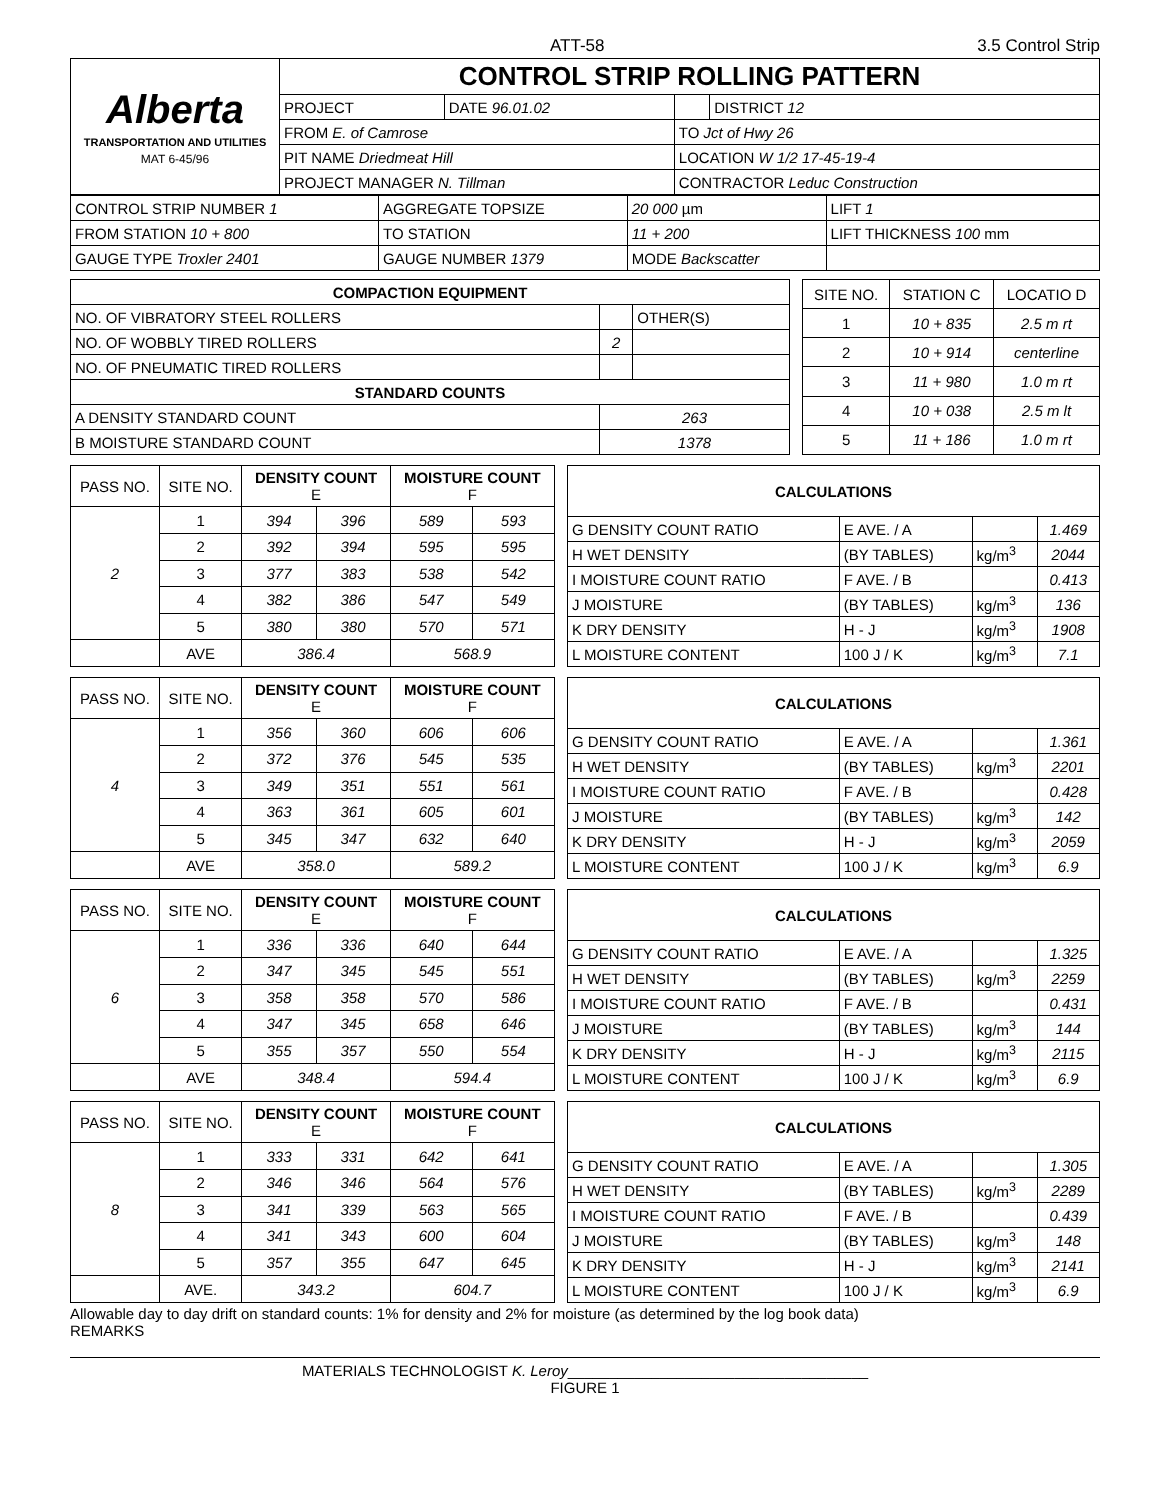ATT-58 3.5 Control Strip
| Alberta TRANSPORTATION AND UTILITIES MAT 6-45/96 | CONTROL STRIP ROLLING PATTERN | | | |
| | PROJECT | DATE 96.01.02 | | DISTRICT 12 |
| | FROM E. of Camrose | | TO Jct of Hwy 26 | |
| | PIT NAME Driedmeat Hill | | LOCATION W 1/2 17-45-19-4 | |
| | PROJECT MANAGER N. Tillman | | CONTRACTOR Leduc Construction | |
| CONTROL STRIP NUMBER 1 | AGGREGATE TOPSIZE | 20 000 µm | LIFT 1 |
| FROM STATION 10 + 800 | TO STATION | 11 + 200 | LIFT THICKNESS 100 mm |
| GAUGE TYPE Troxler 2401 | GAUGE NUMBER 1379 | MODE Backscatter | |
| COMPACTION EQUIPMENT | | |
| NO. OF VIBRATORY STEEL ROLLERS | | OTHER(S) |
| NO. OF WOBBLY TIRED ROLLERS | 2 | |
| NO. OF PNEUMATIC TIRED ROLLERS | | |
| STANDARD COUNTS | | |
| A DENSITY STANDARD COUNT | 263 | |
| B MOISTURE STANDARD COUNT | 1378 | |
| SITE NO. | STATION C | LOCATIO D |
| --- | --- | --- |
| 1 | 10 + 835 | 2.5 m rt |
| 2 | 10 + 914 | centerline |
| 3 | 11 + 980 | 1.0 m rt |
| 4 | 10 + 038 | 2.5 m lt |
| 5 | 11 + 186 | 1.0 m rt |
| PASS NO. | SITE NO. | DENSITY COUNT E | | MOISTURE COUNT F | |
| --- | --- | --- | --- | --- | --- |
| 2 | 1 | 394 | 396 | 589 | 593 |
| | 2 | 392 | 394 | 595 | 595 |
| | 3 | 377 | 383 | 538 | 542 |
| | 4 | 382 | 386 | 547 | 549 |
| | 5 | 380 | 380 | 570 | 571 |
| | AVE | 386.4 | | 568.9 | |
| CALCULATIONS | | | |
| --- | --- | --- | --- |
| G DENSITY COUNT RATIO | E AVE. / A | | 1.469 |
| H WET DENSITY | (BY TABLES) | kg/m<sup>3</sup> | 2044 |
| I MOISTURE COUNT RATIO | F AVE. / B | | 0.413 |
| J MOISTURE | (BY TABLES) | kg/m<sup>3</sup> | 136 |
| K DRY DENSITY | H - J | kg/m<sup>3</sup> | 1908 |
| L MOISTURE CONTENT | 100 J / K | kg/m<sup>3</sup> | 7.1 |
| PASS NO. | SITE NO. | DENSITY COUNT E | | MOISTURE COUNT F | |
| --- | --- | --- | --- | --- | --- |
| 4 | 1 | 356 | 360 | 606 | 606 |
| | 2 | 372 | 376 | 545 | 535 |
| | 3 | 349 | 351 | 551 | 561 |
| | 4 | 363 | 361 | 605 | 601 |
| | 5 | 345 | 347 | 632 | 640 |
| | AVE | 358.0 | | 589.2 | |
| CALCULATIONS | | | |
| --- | --- | --- | --- |
| G DENSITY COUNT RATIO | E AVE. / A | | 1.361 |
| H WET DENSITY | (BY TABLES) | kg/m<sup>3</sup> | 2201 |
| I MOISTURE COUNT RATIO | F AVE. / B | | 0.428 |
| J MOISTURE | (BY TABLES) | kg/m<sup>3</sup> | 142 |
| K DRY DENSITY | H - J | kg/m<sup>3</sup> | 2059 |
| L MOISTURE CONTENT | 100 J / K | kg/m<sup>3</sup> | 6.9 |
| PASS NO. | SITE NO. | DENSITY COUNT E | | MOISTURE COUNT F | |
| --- | --- | --- | --- | --- | --- |
| 6 | 1 | 336 | 336 | 640 | 644 |
| | 2 | 347 | 345 | 545 | 551 |
| | 3 | 358 | 358 | 570 | 586 |
| | 4 | 347 | 345 | 658 | 646 |
| | 5 | 355 | 357 | 550 | 554 |
| | AVE | 348.4 | | 594.4 | |
| CALCULATIONS | | | |
| --- | --- | --- | --- |
| G DENSITY COUNT RATIO | E AVE. / A | | 1.325 |
| H WET DENSITY | (BY TABLES) | kg/m<sup>3</sup> | 2259 |
| I MOISTURE COUNT RATIO | F AVE. / B | | 0.431 |
| J MOISTURE | (BY TABLES) | kg/m<sup>3</sup> | 144 |
| K DRY DENSITY | H - J | kg/m<sup>3</sup> | 2115 |
| L MOISTURE CONTENT | 100 J / K | kg/m<sup>3</sup> | 6.9 |
| PASS NO. | SITE NO. | DENSITY COUNT E | | MOISTURE COUNT F | |
| --- | --- | --- | --- | --- | --- |
| 8 | 1 | 333 | 331 | 642 | 641 |
| | 2 | 346 | 346 | 564 | 576 |
| | 3 | 341 | 339 | 563 | 565 |
| | 4 | 341 | 343 | 600 | 604 |
| | 5 | 357 | 355 | 647 | 645 |
| | AVE. | 343.2 | | 604.7 | |
| CALCULATIONS | | | |
| --- | --- | --- | --- |
| G DENSITY COUNT RATIO | E AVE. / A | | 1.305 |
| H WET DENSITY | (BY TABLES) | kg/m<sup>3</sup> | 2289 |
| I MOISTURE COUNT RATIO | F AVE. / B | | 0.439 |
| J MOISTURE | (BY TABLES) | kg/m<sup>3</sup> | 148 |
| K DRY DENSITY | H - J | kg/m<sup>3</sup> | 2141 |
| L MOISTURE CONTENT | 100 J / K | kg/m<sup>3</sup> | 6.9 |
Allowable day to day drift on standard counts: 1% for density and 2% for moisture (as determined by the log book data)
REMARKS
MATERIALS TECHNOLOGIST K. Leroy____________________________________
FIGURE 1